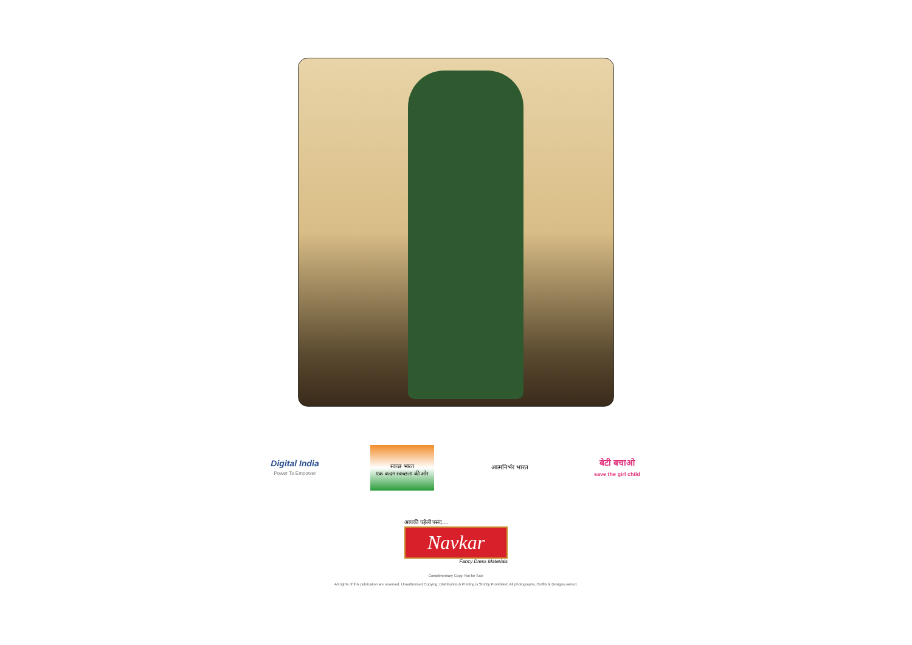Digital India
Power To Empower
स्वच्छ भारत
एक कदम स्वच्छता की ओर
आत्मनिर्भर भारत
बेटी बचाओ
save the girl child
आपकी पहेली पसंद....
Navkar
Fancy Dress Materials
Complimentary Copy. Not for Sale
All rights of this publication are reserved. Unauthorised Copying, Distribution & Printing is Strictly Prohibited. All photographs, Outfits & Designs owned.